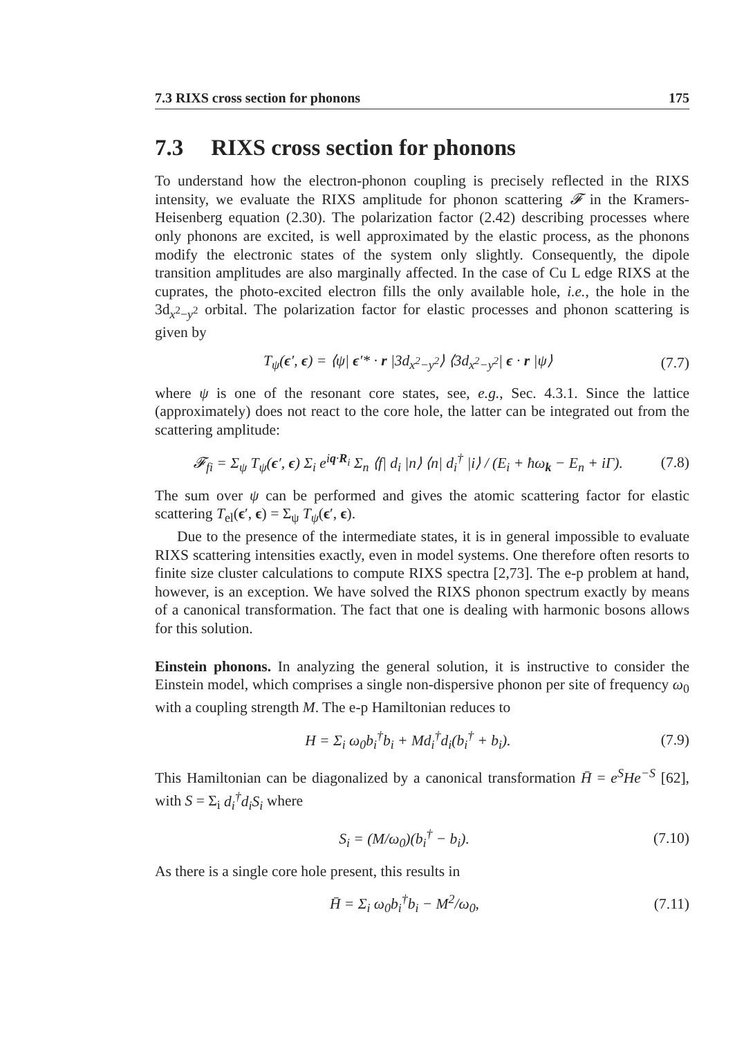7.3 RIXS cross section for phonons 175
7.3 RIXS cross section for phonons
To understand how the electron-phonon coupling is precisely reflected in the RIXS intensity, we evaluate the RIXS amplitude for phonon scattering 𝓕 in the Kramers-Heisenberg equation (2.30). The polarization factor (2.42) describing processes where only phonons are excited, is well approximated by the elastic process, as the phonons modify the electronic states of the system only slightly. Consequently, the dipole transition amplitudes are also marginally affected. In the case of Cu L edge RIXS at the cuprates, the photo-excited electron fills the only available hole, i.e., the hole in the 3d<sub>x<sup>2</sup>−y<sup>2</sup></sub> orbital. The polarization factor for elastic processes and phonon scattering is given by
T<sub>ψ</sub>(ϵ′, ϵ) = ⟨ψ| ϵ′* · r |3d<sub>x<sup>2</sup>−y<sup>2</sup></sub>⟩ ⟨3d<sub>x<sup>2</sup>−y<sup>2</sup></sub>| ϵ · r |ψ⟩ (7.7)
where ψ is one of the resonant core states, see, e.g., Sec. 4.3.1. Since the lattice (approximately) does not react to the core hole, the latter can be integrated out from the scattering amplitude:
𝓕<sub>fi</sub> = Σ<sub>ψ</sub> T<sub>ψ</sub>(ϵ′, ϵ) Σ<sub>i</sub> e<sup>iq·R<sub>i</sub></sup> Σ<sub>n</sub> ⟨f| d<sub>i</sub> |n⟩ ⟨n| d<sub>i</sub><sup>†</sup> |i⟩ / (E<sub>i</sub> + ħω<sub>k</sub> − E<sub>n</sub> + iΓ). (7.8)
The sum over ψ can be performed and gives the atomic scattering factor for elastic scattering T<sub>el</sub>(ϵ′, ϵ) = Σ<sub>ψ</sub> T<sub>ψ</sub>(ϵ′, ϵ).
Due to the presence of the intermediate states, it is in general impossible to evaluate RIXS scattering intensities exactly, even in model systems. One therefore often resorts to finite size cluster calculations to compute RIXS spectra [2,73]. The e-p problem at hand, however, is an exception. We have solved the RIXS phonon spectrum exactly by means of a canonical transformation. The fact that one is dealing with harmonic bosons allows for this solution.
Einstein phonons. In analyzing the general solution, it is instructive to consider the Einstein model, which comprises a single non-dispersive phonon per site of frequency ω<sub>0</sub> with a coupling strength M. The e-p Hamiltonian reduces to
H = Σ<sub>i</sub> ω<sub>0</sub>b<sub>i</sub><sup>†</sup>b<sub>i</sub> + Md<sub>i</sub><sup>†</sup>d<sub>i</sub>(b<sub>i</sub><sup>†</sup> + b<sub>i</sub>). (7.9)
This Hamiltonian can be diagonalized by a canonical transformation H̄ = e<sup>S</sup>He<sup>−S</sup> [62], with S = Σ<sub>i</sub> d<sub>i</sub><sup>†</sup>d<sub>i</sub>S<sub>i</sub> where
S<sub>i</sub> = (M/ω<sub>0</sub>)(b<sub>i</sub><sup>†</sup> − b<sub>i</sub>). (7.10)
As there is a single core hole present, this results in
H̄ = Σ<sub>i</sub> ω<sub>0</sub>b<sub>i</sub><sup>†</sup>b<sub>i</sub> − M<sup>2</sup>/ω<sub>0</sub>, (7.11)